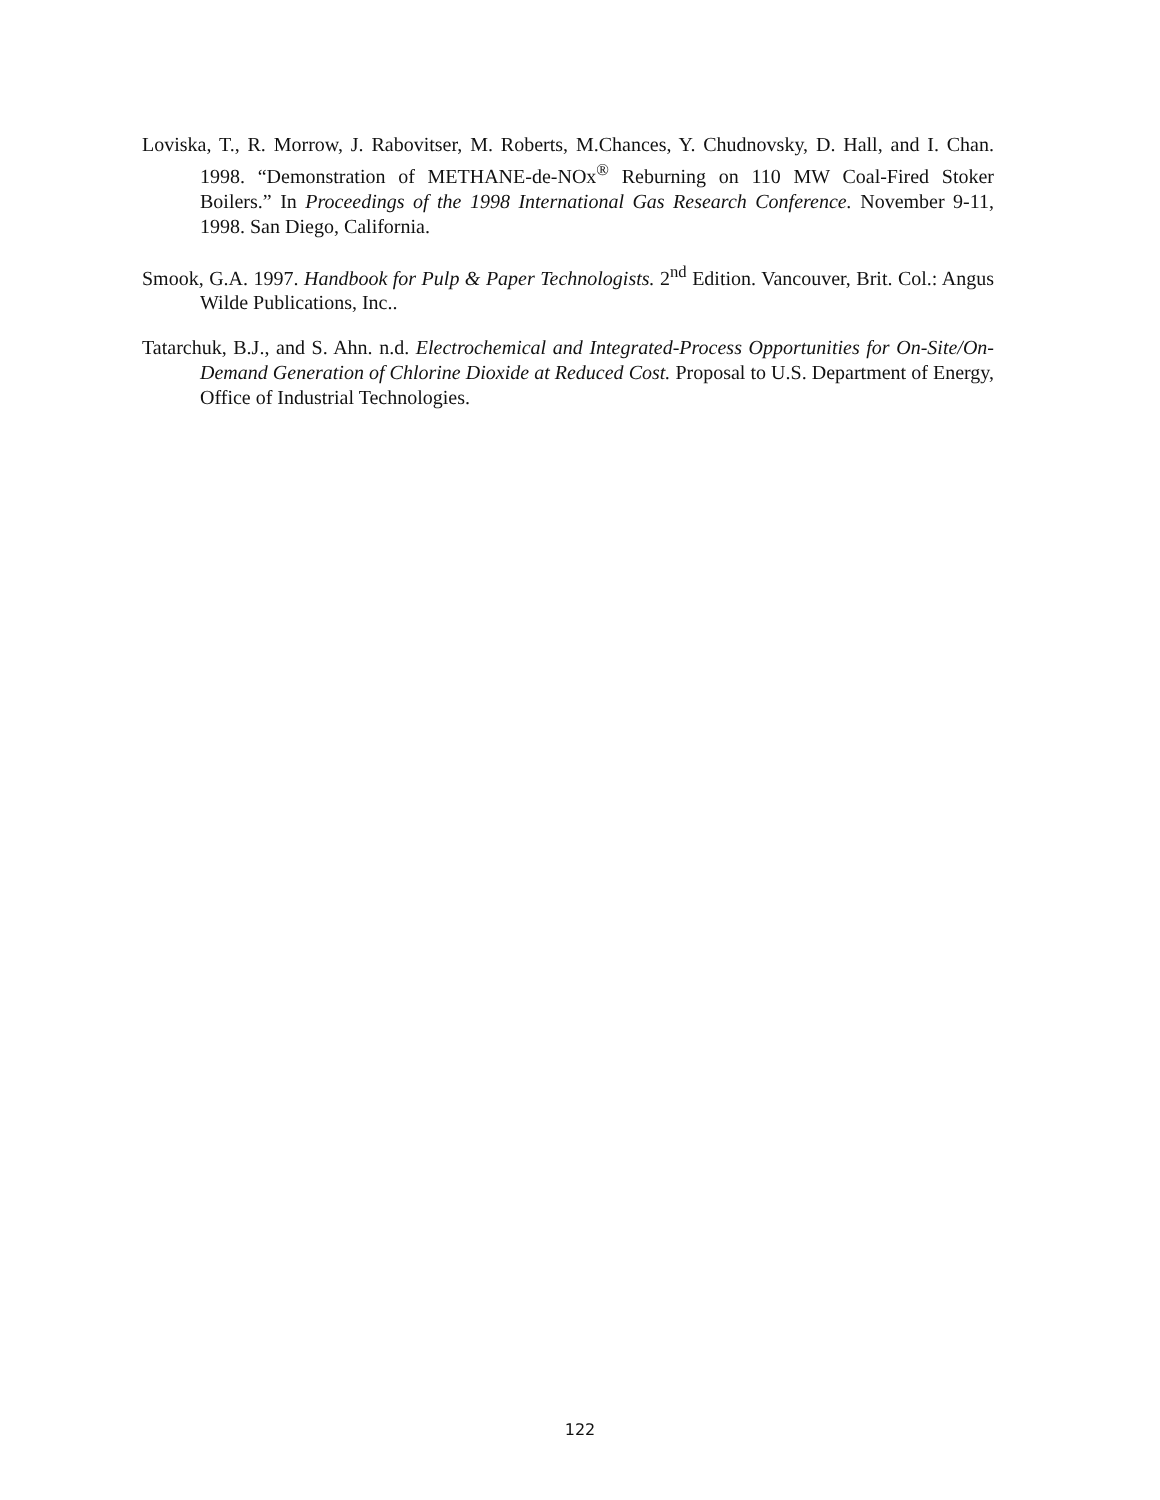Loviska, T., R. Morrow, J. Rabovitser, M. Roberts, M.Chances, Y. Chudnovsky, D. Hall, and I. Chan. 1998. “Demonstration of METHANE-de-NOx<sup>®</sup> Reburning on 110 MW Coal-Fired Stoker Boilers.” In Proceedings of the 1998 International Gas Research Conference. November 9-11, 1998. San Diego, California.
Smook, G.A. 1997. Handbook for Pulp & Paper Technologists. 2<sup>nd</sup> Edition. Vancouver, Brit. Col.: Angus Wilde Publications, Inc..
Tatarchuk, B.J., and S. Ahn. n.d. Electrochemical and Integrated-Process Opportunities for On-Site/On-Demand Generation of Chlorine Dioxide at Reduced Cost. Proposal to U.S. Department of Energy, Office of Industrial Technologies.
122